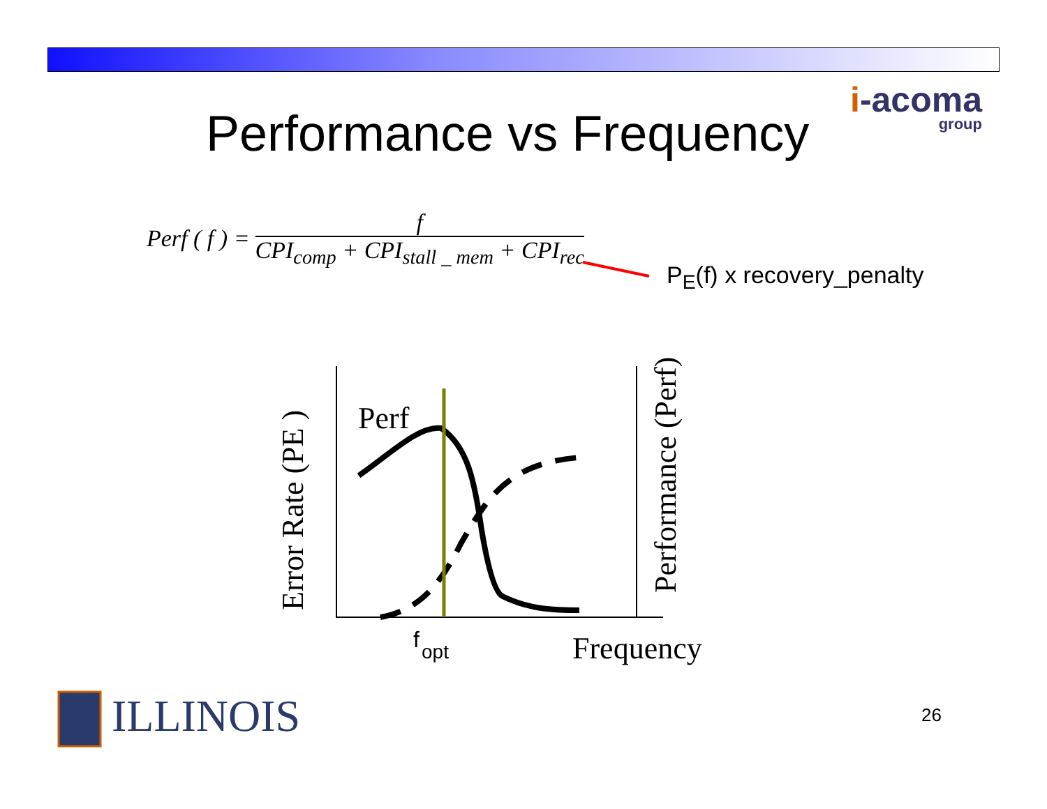i-acoma
group
Performance vs Frequency
Perf ( f ) =
f
CPI<sub>comp</sub> + CPI<sub>stall _ mem</sub> + CPI<sub>rec</sub>
Perf
Error Rate (PE )
Performance (Perf)
f
opt
Frequency
P<sub>E</sub>(f) x recovery_penalty
ILLINOIS 26